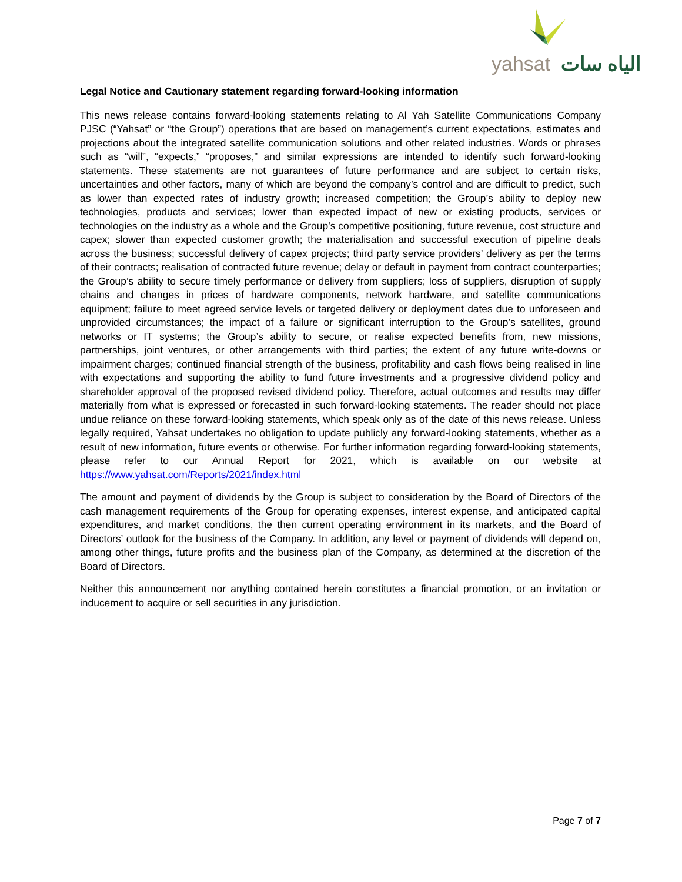yahsat الياه سات
Legal Notice and Cautionary statement regarding forward-looking information
This news release contains forward-looking statements relating to Al Yah Satellite Communications Company PJSC (“Yahsat” or “the Group”) operations that are based on management’s current expectations, estimates and projections about the integrated satellite communication solutions and other related industries. Words or phrases such as “will”, “expects,” “proposes,” and similar expressions are intended to identify such forward-looking statements. These statements are not guarantees of future performance and are subject to certain risks, uncertainties and other factors, many of which are beyond the company’s control and are difficult to predict, such as lower than expected rates of industry growth; increased competition; the Group’s ability to deploy new technologies, products and services; lower than expected impact of new or existing products, services or technologies on the industry as a whole and the Group’s competitive positioning, future revenue, cost structure and capex; slower than expected customer growth; the materialisation and successful execution of pipeline deals across the business; successful delivery of capex projects; third party service providers’ delivery as per the terms of their contracts; realisation of contracted future revenue; delay or default in payment from contract counterparties; the Group’s ability to secure timely performance or delivery from suppliers; loss of suppliers, disruption of supply chains and changes in prices of hardware components, network hardware, and satellite communications equipment; failure to meet agreed service levels or targeted delivery or deployment dates due to unforeseen and unprovided circumstances; the impact of a failure or significant interruption to the Group’s satellites, ground networks or IT systems; the Group’s ability to secure, or realise expected benefits from, new missions, partnerships, joint ventures, or other arrangements with third parties; the extent of any future write-downs or impairment charges; continued financial strength of the business, profitability and cash flows being realised in line with expectations and supporting the ability to fund future investments and a progressive dividend policy and shareholder approval of the proposed revised dividend policy. Therefore, actual outcomes and results may differ materially from what is expressed or forecasted in such forward-looking statements. The reader should not place undue reliance on these forward-looking statements, which speak only as of the date of this news release. Unless legally required, Yahsat undertakes no obligation to update publicly any forward-looking statements, whether as a result of new information, future events or otherwise. For further information regarding forward-looking statements, please refer to our Annual Report for 2021, which is available on our website at https://www.yahsat.com/Reports/2021/index.html
The amount and payment of dividends by the Group is subject to consideration by the Board of Directors of the cash management requirements of the Group for operating expenses, interest expense, and anticipated capital expenditures, and market conditions, the then current operating environment in its markets, and the Board of Directors’ outlook for the business of the Company. In addition, any level or payment of dividends will depend on, among other things, future profits and the business plan of the Company, as determined at the discretion of the Board of Directors.
Neither this announcement nor anything contained herein constitutes a financial promotion, or an invitation or inducement to acquire or sell securities in any jurisdiction.
Page 7 of 7